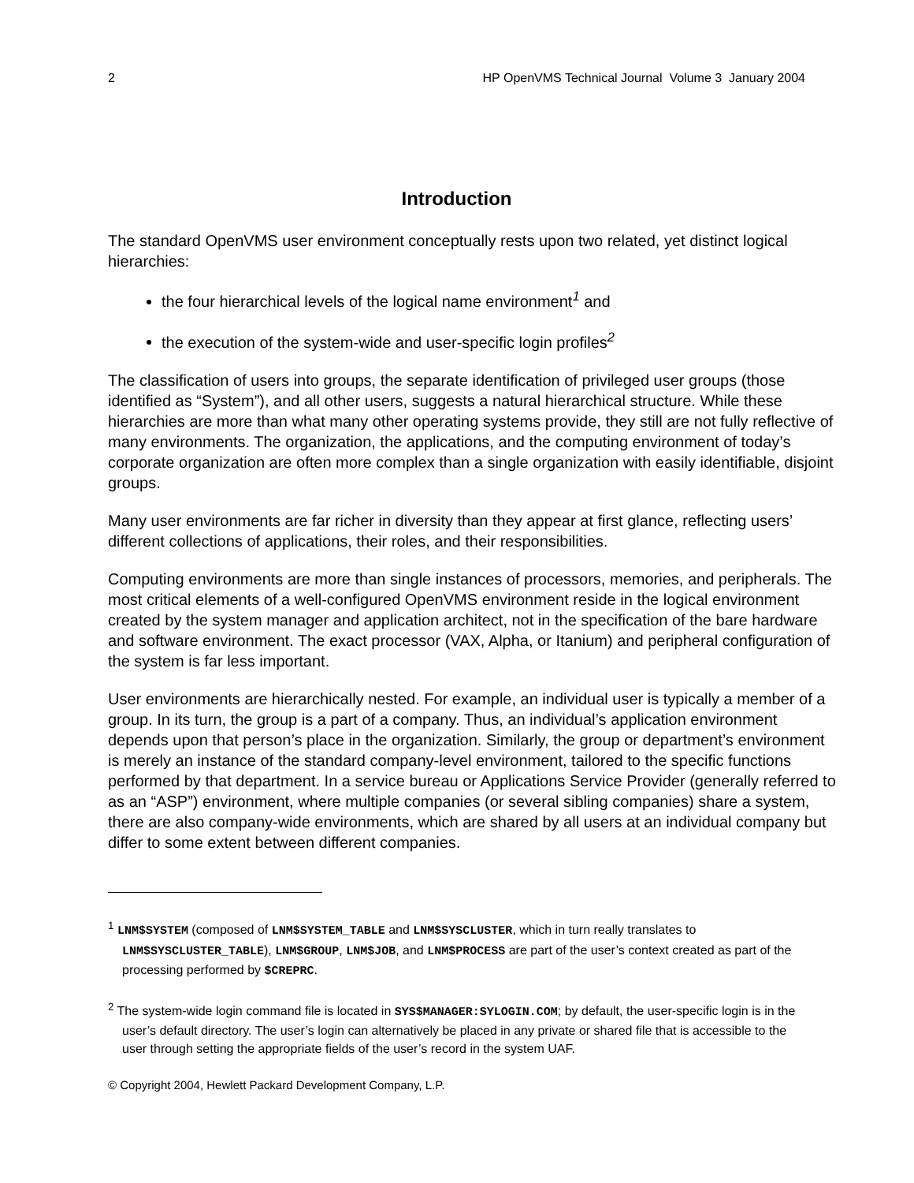2 HP OpenVMS Technical Journal Volume 3 January 2004
Introduction
The standard OpenVMS user environment conceptually rests upon two related, yet distinct logical hierarchies:
the four hierarchical levels of the logical name environment<sup>1</sup> and
the execution of the system-wide and user-specific login profiles<sup>2</sup>
The classification of users into groups, the separate identification of privileged user groups (those identified as “System”), and all other users, suggests a natural hierarchical structure. While these hierarchies are more than what many other operating systems provide, they still are not fully reflective of many environments. The organization, the applications, and the computing environment of today’s corporate organization are often more complex than a single organization with easily identifiable, disjoint groups.
Many user environments are far richer in diversity than they appear at first glance, reflecting users’ different collections of applications, their roles, and their responsibilities.
Computing environments are more than single instances of processors, memories, and peripherals. The most critical elements of a well-configured OpenVMS environment reside in the logical environment created by the system manager and application architect, not in the specification of the bare hardware and software environment. The exact processor (VAX, Alpha, or Itanium) and peripheral configuration of the system is far less important.
User environments are hierarchically nested. For example, an individual user is typically a member of a group. In its turn, the group is a part of a company. Thus, an individual’s application environment depends upon that person’s place in the organization. Similarly, the group or department’s environment is merely an instance of the standard company-level environment, tailored to the specific functions performed by that department. In a service bureau or Applications Service Provider (generally referred to as an “ASP”) environment, where multiple companies (or several sibling companies) share a system, there are also company-wide environments, which are shared by all users at an individual company but differ to some extent between different companies.
<sup>1</sup> LNM$SYSTEM (composed of LNM$SYSTEM_TABLE and LNM$SYSCLUSTER, which in turn really translates to LNM$SYSCLUSTER_TABLE), LNM$GROUP, LNM$JOB, and LNM$PROCESS are part of the user’s context created as part of the processing performed by $CREPRC.
<sup>2</sup> The system-wide login command file is located in SYS$MANAGER:SYLOGIN.COM; by default, the user-specific login is in the user’s default directory. The user’s login can alternatively be placed in any private or shared file that is accessible to the user through setting the appropriate fields of the user’s record in the system UAF.
© Copyright 2004, Hewlett Packard Development Company, L.P.